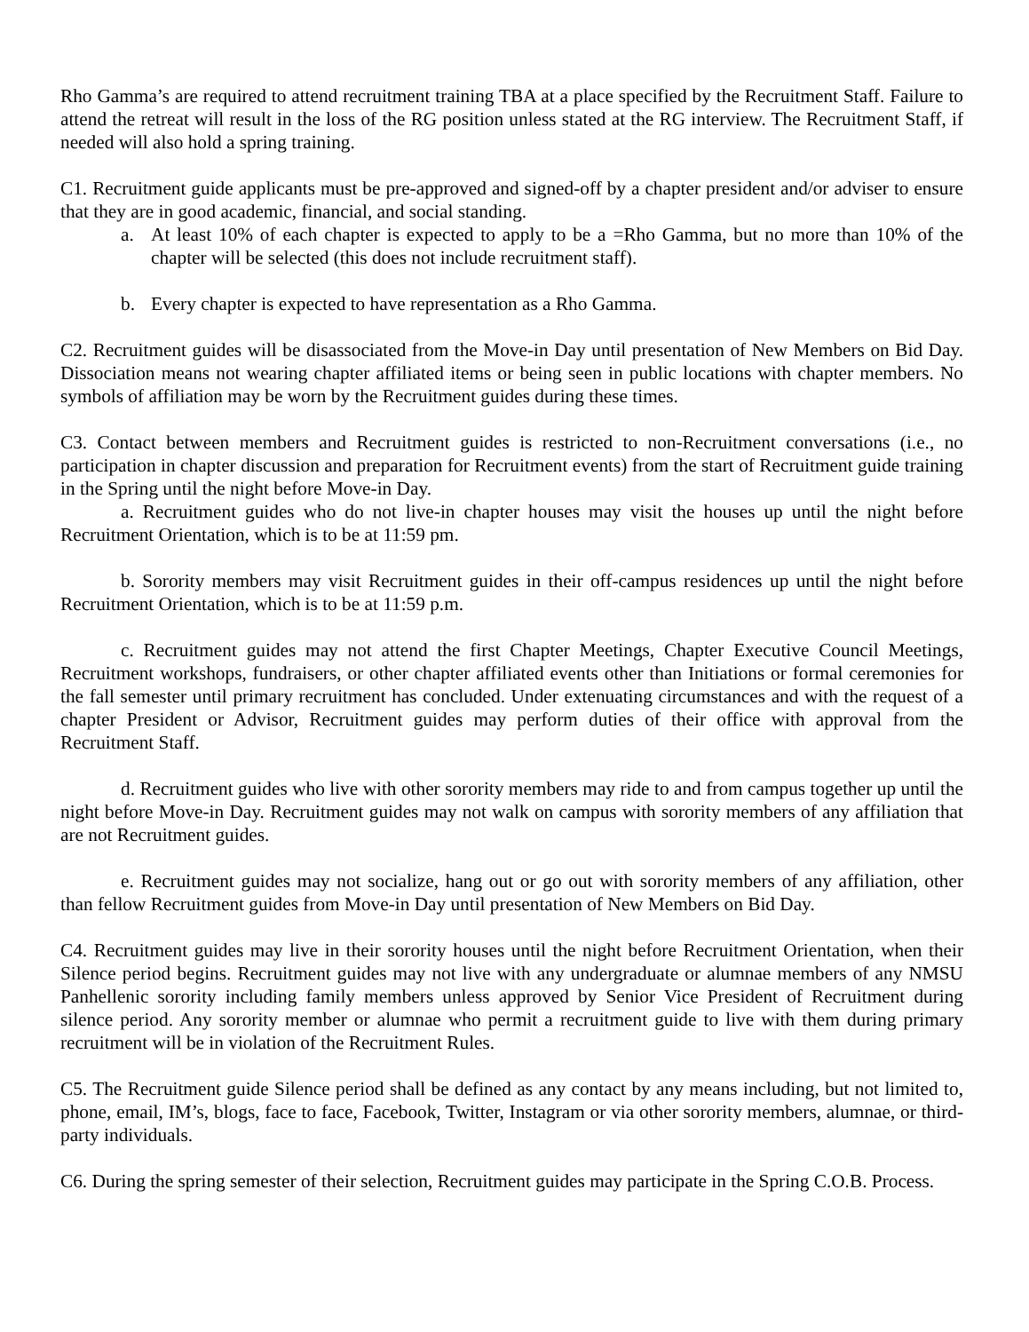Rho Gamma’s are required to attend recruitment training TBA at a place specified by the Recruitment Staff. Failure to attend the retreat will result in the loss of the RG position unless stated at the RG interview. The Recruitment Staff, if needed will also hold a spring training.
C1. Recruitment guide applicants must be pre-approved and signed-off by a chapter president and/or adviser to ensure that they are in good academic, financial, and social standing.
a. At least 10% of each chapter is expected to apply to be a =Rho Gamma, but no more than 10% of the chapter will be selected (this does not include recruitment staff).
b. Every chapter is expected to have representation as a Rho Gamma.
C2. Recruitment guides will be disassociated from the Move-in Day until presentation of New Members on Bid Day. Dissociation means not wearing chapter affiliated items or being seen in public locations with chapter members. No symbols of affiliation may be worn by the Recruitment guides during these times.
C3. Contact between members and Recruitment guides is restricted to non-Recruitment conversations (i.e., no participation in chapter discussion and preparation for Recruitment events) from the start of Recruitment guide training in the Spring until the night before Move-in Day.
a. Recruitment guides who do not live-in chapter houses may visit the houses up until the night before Recruitment Orientation, which is to be at 11:59 pm.
b. Sorority members may visit Recruitment guides in their off-campus residences up until the night before Recruitment Orientation, which is to be at 11:59 p.m.
c. Recruitment guides may not attend the first Chapter Meetings, Chapter Executive Council Meetings, Recruitment workshops, fundraisers, or other chapter affiliated events other than Initiations or formal ceremonies for the fall semester until primary recruitment has concluded. Under extenuating circumstances and with the request of a chapter President or Advisor, Recruitment guides may perform duties of their office with approval from the Recruitment Staff.
d. Recruitment guides who live with other sorority members may ride to and from campus together up until the night before Move-in Day. Recruitment guides may not walk on campus with sorority members of any affiliation that are not Recruitment guides.
e. Recruitment guides may not socialize, hang out or go out with sorority members of any affiliation, other than fellow Recruitment guides from Move-in Day until presentation of New Members on Bid Day.
C4. Recruitment guides may live in their sorority houses until the night before Recruitment Orientation, when their Silence period begins. Recruitment guides may not live with any undergraduate or alumnae members of any NMSU Panhellenic sorority including family members unless approved by Senior Vice President of Recruitment during silence period. Any sorority member or alumnae who permit a recruitment guide to live with them during primary recruitment will be in violation of the Recruitment Rules.
C5. The Recruitment guide Silence period shall be defined as any contact by any means including, but not limited to, phone, email, IM’s, blogs, face to face, Facebook, Twitter, Instagram or via other sorority members, alumnae, or third-party individuals.
C6. During the spring semester of their selection, Recruitment guides may participate in the Spring C.O.B. Process.